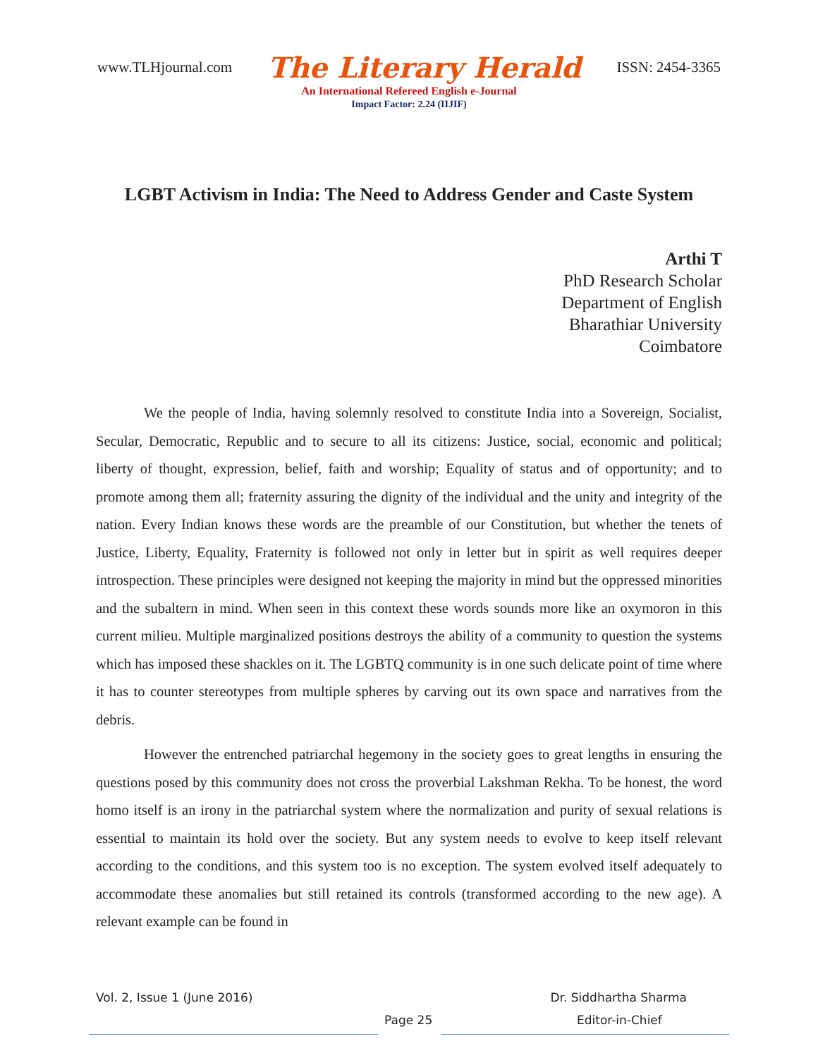www.TLHjournal.com The Literary Herald ISSN: 2454-3365
An International Refereed English e-Journal
Impact Factor: 2.24 (IIJIF)
LGBT Activism in India: The Need to Address Gender and Caste System
Arthi T
PhD Research Scholar
Department of English
Bharathiar University
Coimbatore
We the people of India, having solemnly resolved to constitute India into a Sovereign, Socialist, Secular, Democratic, Republic and to secure to all its citizens: Justice, social, economic and political; liberty of thought, expression, belief, faith and worship; Equality of status and of opportunity; and to promote among them all; fraternity assuring the dignity of the individual and the unity and integrity of the nation. Every Indian knows these words are the preamble of our Constitution, but whether the tenets of Justice, Liberty, Equality, Fraternity is followed not only in letter but in spirit as well requires deeper introspection. These principles were designed not keeping the majority in mind but the oppressed minorities and the subaltern in mind. When seen in this context these words sounds more like an oxymoron in this current milieu. Multiple marginalized positions destroys the ability of a community to question the systems which has imposed these shackles on it. The LGBTQ community is in one such delicate point of time where it has to counter stereotypes from multiple spheres by carving out its own space and narratives from the debris.
However the entrenched patriarchal hegemony in the society goes to great lengths in ensuring the questions posed by this community does not cross the proverbial Lakshman Rekha. To be honest, the word homo itself is an irony in the patriarchal system where the normalization and purity of sexual relations is essential to maintain its hold over the society. But any system needs to evolve to keep itself relevant according to the conditions, and this system too is no exception. The system evolved itself adequately to accommodate these anomalies but still retained its controls (transformed according to the new age). A relevant example can be found in
Vol. 2, Issue 1 (June 2016) Dr. Siddhartha Sharma
Page 25 Editor-in-Chief